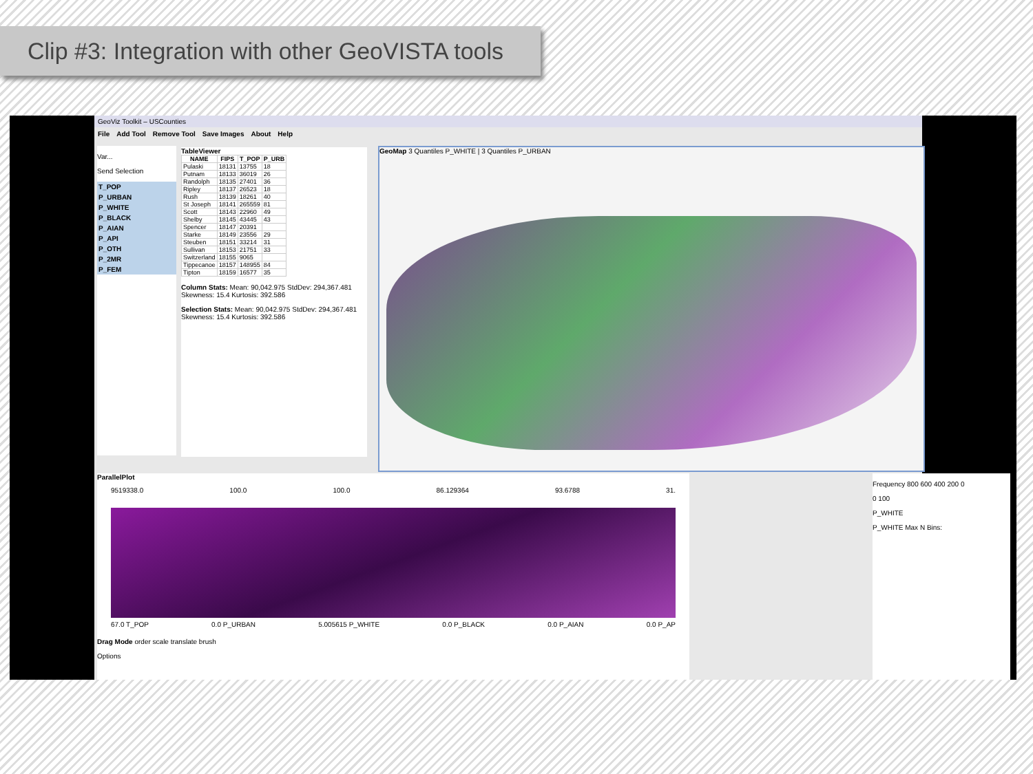Clip #3: Integration with other GeoVISTA tools
GeoViz Toolkit – USCounties
File Add Tool Remove Tool Save Images About Help
Var...
Send Selection
T_POP
P_URBAN
P_WHITE
P_BLACK
P_AIAN
P_API
P_OTH
P_2MR
P_FEM
TableViewer
| NAME | FIPS | T_POP | P_URB |
| --- | --- | --- | --- |
| Pulaski | 18131 | 13755 | 18 |
| Putnam | 18133 | 36019 | 26 |
| Randolph | 18135 | 27401 | 36 |
| Ripley | 18137 | 26523 | 18 |
| Rush | 18139 | 18261 | 40 |
| St Joseph | 18141 | 265559 | 81 |
| Scott | 18143 | 22960 | 49 |
| Shelby | 18145 | 43445 | 43 |
| Spencer | 18147 | 20391 | |
| Starke | 18149 | 23556 | 29 |
| Steuben | 18151 | 33214 | 31 |
| Sullivan | 18153 | 21751 | 33 |
| Switzerland | 18155 | 9065 | |
| Tippecanoe | 18157 | 148955 | 84 |
| Tipton | 18159 | 16577 | 35 |
Column Stats: Mean: 90,042.975 StdDev: 294,367.481 Skewness: 15.4 Kurtosis: 392.586
Selection Stats: Mean: 90,042.975 StdDev: 294,367.481 Skewness: 15.4 Kurtosis: 392.586
GeoMap 3 Quantiles P_WHITE | 3 Quantiles P_URBAN
ParallelPlot
9519338.0 100.0 100.0 86.129364 93.6788 31.
67.0 T_POP 0.0 P_URBAN 5.005615 P_WHITE 0.0 P_BLACK 0.0 P_AIAN 0.0 P_AP
Drag Mode order scale translate brush
Options
Frequency 800 600 400 200 0
0 100
P_WHITE
P_WHITE Max N Bins: